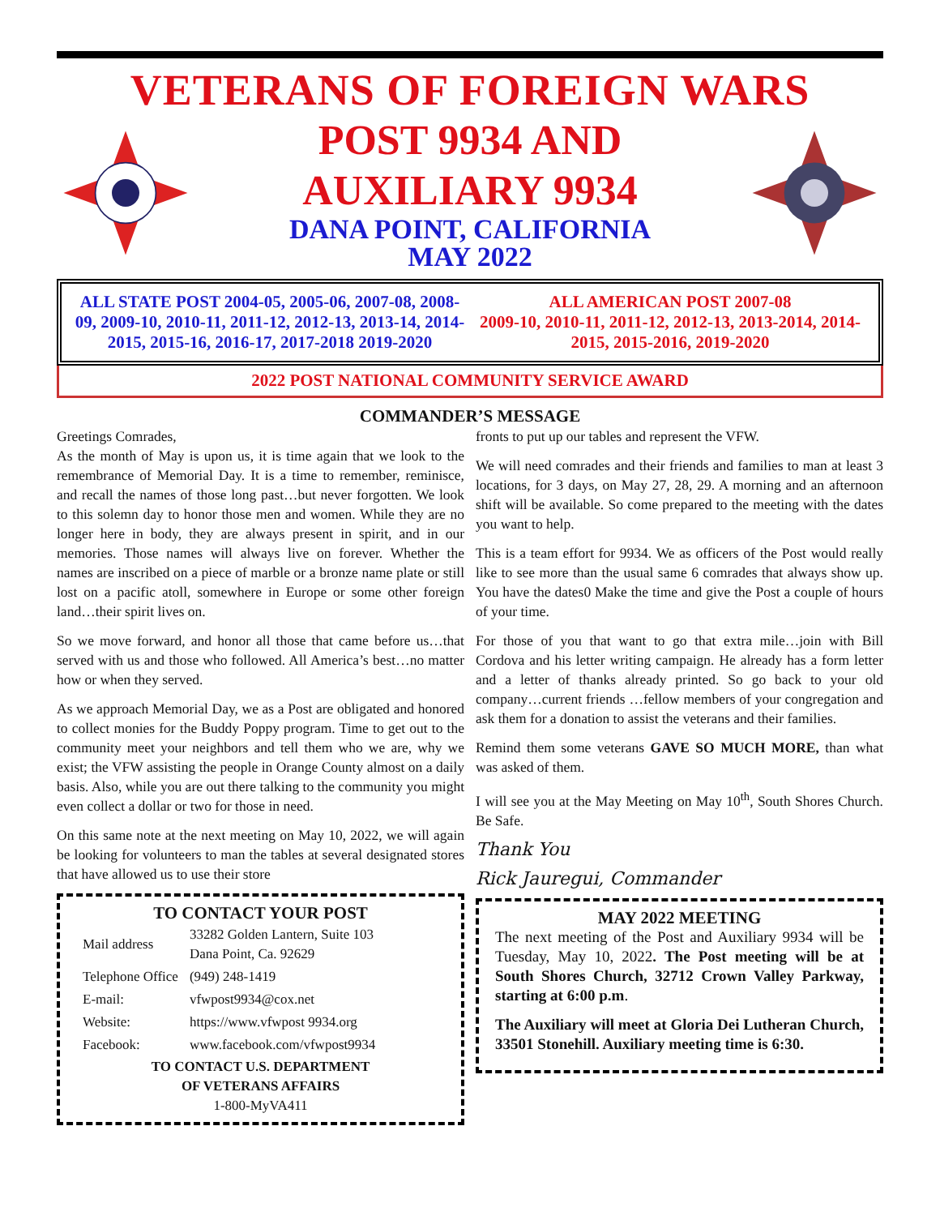VETERANS OF FOREIGN WARS
POST 9934 AND
AUXILIARY 9934
DANA POINT, CALIFORNIA
MAY 2022
ALL STATE POST 2004-05, 2005-06, 2007-08, 2008-09, 2009-10, 2010-11, 2011-12, 2012-13, 2013-14, 2014-2015, 2015-16, 2016-17, 2017-2018 2019-2020
ALL AMERICAN POST 2007-08
2009-10, 2010-11, 2011-12, 2012-13, 2013-2014, 2014-2015, 2015-2016, 2019-2020
2022 POST NATIONAL COMMUNITY SERVICE AWARD
COMMANDER’S MESSAGE
Greetings Comrades,
As the month of May is upon us, it is time again that we look to the remembrance of Memorial Day. It is a time to remember, reminisce, and recall the names of those long past…but never forgotten. We look to this solemn day to honor those men and women. While they are no longer here in body, they are always present in spirit, and in our memories. Those names will always live on forever. Whether the names are inscribed on a piece of marble or a bronze name plate or still lost on a pacific atoll, somewhere in Europe or some other foreign land…their spirit lives on.
So we move forward, and honor all those that came before us…that served with us and those who followed. All America’s best…no matter how or when they served.
As we approach Memorial Day, we as a Post are obligated and honored to collect monies for the Buddy Poppy program. Time to get out to the community meet your neighbors and tell them who we are, why we exist; the VFW assisting the people in Orange County almost on a daily basis. Also, while you are out there talking to the community you might even collect a dollar or two for those in need.
On this same note at the next meeting on May 10, 2022, we will again be looking for volunteers to man the tables at several designated stores that have allowed us to use their store
TO CONTACT YOUR POST
| Mail address | 33282 Golden Lantern, Suite 103 Dana Point, Ca. 92629 |
| Telephone Office | (949) 248-1419 |
| E-mail: | vfwpost9934@cox.net |
| Website: | https://www.vfwpost 9934.org |
| Facebook: | www.facebook.com/vfwpost9934 |
TO CONTACT U.S. DEPARTMENT
OF VETERANS AFFAIRS
1-800-MyVA411
fronts to put up our tables and represent the VFW.
We will need comrades and their friends and families to man at least 3 locations, for 3 days, on May 27, 28, 29. A morning and an afternoon shift will be available. So come prepared to the meeting with the dates you want to help.
This is a team effort for 9934. We as officers of the Post would really like to see more than the usual same 6 comrades that always show up. You have the dates0 Make the time and give the Post a couple of hours of your time.
For those of you that want to go that extra mile…join with Bill Cordova and his letter writing campaign. He already has a form letter and a letter of thanks already printed. So go back to your old company…current friends …fellow members of your congregation and ask them for a donation to assist the veterans and their families.
Remind them some veterans GAVE SO MUCH MORE, than what was asked of them.
I will see you at the May Meeting on May 10<sup>th</sup>, South Shores Church. Be Safe.
Thank You
Rick Jauregui, Commander
MAY 2022 MEETING
The next meeting of the Post and Auxiliary 9934 will be Tuesday, May 10, 2022. The Post meeting will be at South Shores Church, 32712 Crown Valley Parkway, starting at 6:00 p.m.
The Auxiliary will meet at Gloria Dei Lutheran Church, 33501 Stonehill. Auxiliary meeting time is 6:30.